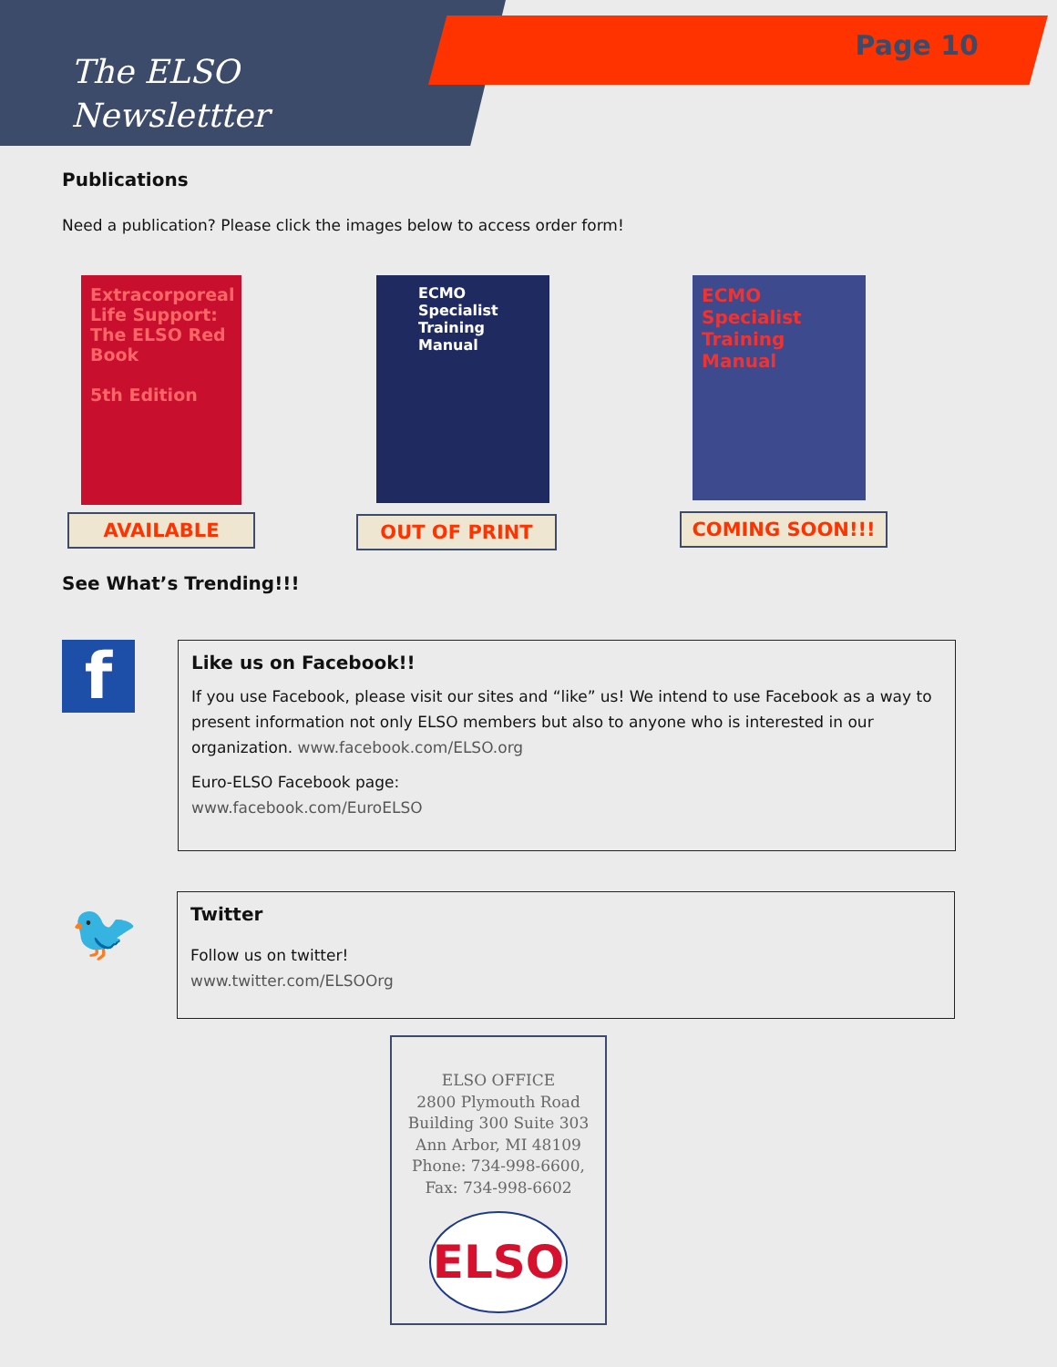The ELSO
Newslettter
Page 10
Publications
Need a publication? Please click the images below to access order form!
Extracorporeal Life Support: The ELSO Red Book
5th Edition
AVAILABLE
ECMO Specialist Training Manual
OUT OF PRINT
ECMO Specialist Training Manual
COMING SOON!!!
See What’s Trending!!!
f
Like us on Facebook!!
If you use Facebook, please visit our sites and “like” us! We intend to use Facebook as a way to present information not only ELSO members but also to anyone who is interested in our organization. www.facebook.com/ELSO.org
Euro-ELSO Facebook page:
www.facebook.com/EuroELSO
🐦
Twitter
Follow us on twitter!
www.twitter.com/ELSOOrg
ELSO OFFICE
2800 Plymouth Road
Building 300 Suite 303
Ann Arbor, MI 48109
Phone: 734-998-6600,
Fax: 734-998-6602
ELSO